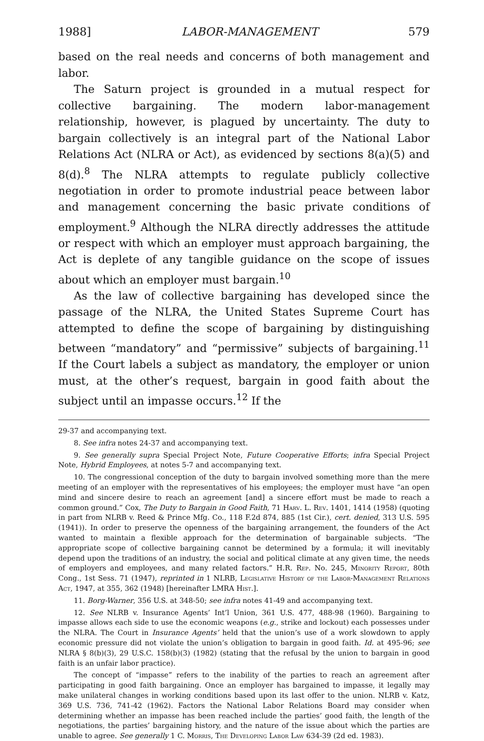1988] LABOR-MANAGEMENT 579
based on the real needs and concerns of both management and labor.
The Saturn project is grounded in a mutual respect for collective bargaining. The modern labor-management relationship, however, is plagued by uncertainty. The duty to bargain collectively is an integral part of the National Labor Relations Act (NLRA or Act), as evidenced by sections 8(a)(5) and 8(d).<sup>8</sup> The NLRA attempts to regulate publicly collective negotiation in order to promote industrial peace between labor and management concerning the basic private conditions of employment.<sup>9</sup> Although the NLRA directly addresses the attitude or respect with which an employer must approach bargaining, the Act is deplete of any tangible guidance on the scope of issues about which an employer must bargain.<sup>10</sup>
As the law of collective bargaining has developed since the passage of the NLRA, the United States Supreme Court has attempted to define the scope of bargaining by distinguishing between “mandatory” and “permissive” subjects of bargaining.<sup>11</sup> If the Court labels a subject as mandatory, the employer or union must, at the other’s request, bargain in good faith about the subject until an impasse occurs.<sup>12</sup> If the
29-37 and accompanying text.
8. See infra notes 24-37 and accompanying text.
9. See generally supra Special Project Note, Future Cooperative Efforts; infra Special Project Note, Hybrid Employees, at notes 5-7 and accompanying text.
10. The congressional conception of the duty to bargain involved something more than the mere meeting of an employer with the representatives of his employees; the employer must have “an open mind and sincere desire to reach an agreement [and] a sincere effort must be made to reach a common ground.” Cox, The Duty to Bargain in Good Faith, 71 Harv. L. Rev. 1401, 1414 (1958) (quoting in part from NLRB v. Reed & Prince Mfg. Co., 118 F.2d 874, 885 (1st Cir.), cert. denied, 313 U.S. 595 (1941)). In order to preserve the openness of the bargaining arrangement, the founders of the Act wanted to maintain a flexible approach for the determination of bargainable subjects. “The appropriate scope of collective bargaining cannot be determined by a formula; it will inevitably depend upon the traditions of an industry, the social and political climate at any given time, the needs of employers and employees, and many related factors.” H.R. Rep. No. 245, Minority Report, 80th Cong., 1st Sess. 71 (1947), reprinted in 1 NLRB, Legislative History of the Labor-Management Relations Act, 1947, at 355, 362 (1948) [hereinafter LMRA Hist.].
11. Borg-Warner, 356 U.S. at 348-50; see infra notes 41-49 and accompanying text.
12. See NLRB v. Insurance Agents’ Int’l Union, 361 U.S. 477, 488-98 (1960). Bargaining to impasse allows each side to use the economic weapons (e.g., strike and lockout) each possesses under the NLRA. The Court in Insurance Agents’ held that the union’s use of a work slowdown to apply economic pressure did not violate the union’s obligation to bargain in good faith. Id. at 495-96; see NLRA § 8(b)(3), 29 U.S.C. 158(b)(3) (1982) (stating that the refusal by the union to bargain in good faith is an unfair labor practice).
The concept of “impasse” refers to the inability of the parties to reach an agreement after participating in good faith bargaining. Once an employer has bargained to impasse, it legally may make unilateral changes in working conditions based upon its last offer to the union. NLRB v. Katz, 369 U.S. 736, 741-42 (1962). Factors the National Labor Relations Board may consider when determining whether an impasse has been reached include the parties’ good faith, the length of the negotiations, the parties’ bargaining history, and the nature of the issue about which the parties are unable to agree. See generally 1 C. Morris, The Developing Labor Law 634-39 (2d ed. 1983).